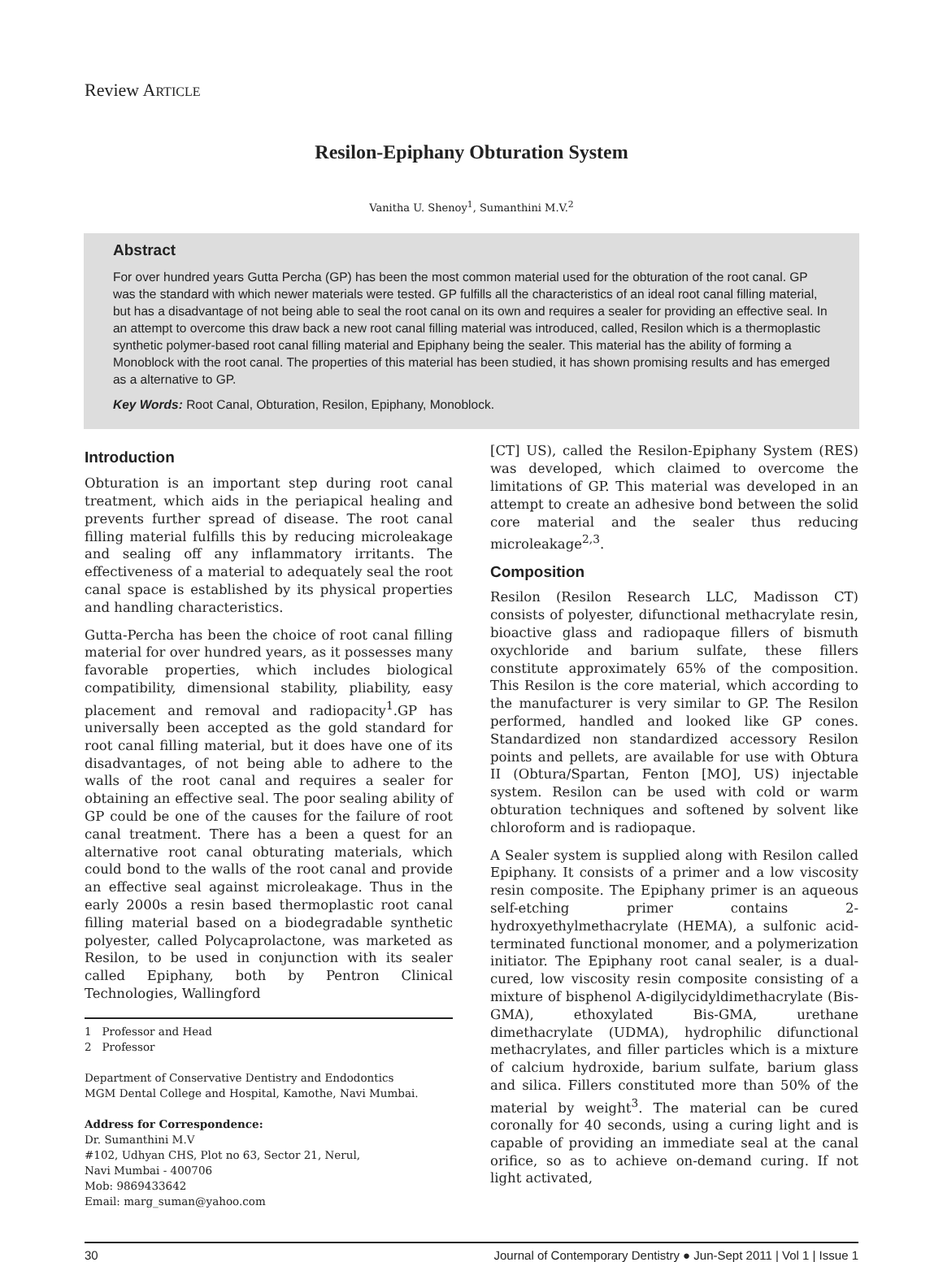Review ARTICLE
Resilon-Epiphany Obturation System
Vanitha U. Shenoy<sup>1</sup>, Sumanthini M.V.<sup>2</sup>
Abstract
For over hundred years Gutta Percha (GP) has been the most common material used for the obturation of the root canal. GP was the standard with which newer materials were tested. GP fulfills all the characteristics of an ideal root canal filling material, but has a disadvantage of not being able to seal the root canal on its own and requires a sealer for providing an effective seal. In an attempt to overcome this draw back a new root canal filling material was introduced, called, Resilon which is a thermoplastic synthetic polymer-based root canal filling material and Epiphany being the sealer. This material has the ability of forming a Monoblock with the root canal. The properties of this material has been studied, it has shown promising results and has emerged as a alternative to GP.
Key Words: Root Canal, Obturation, Resilon, Epiphany, Monoblock.
Introduction
Obturation is an important step during root canal treatment, which aids in the periapical healing and prevents further spread of disease. The root canal filling material fulfills this by reducing microleakage and sealing off any inflammatory irritants. The effectiveness of a material to adequately seal the root canal space is established by its physical properties and handling characteristics.
Gutta-Percha has been the choice of root canal filling material for over hundred years, as it possesses many favorable properties, which includes biological compatibility, dimensional stability, pliability, easy placement and removal and radiopacity<sup>1</sup>.GP has universally been accepted as the gold standard for root canal filling material, but it does have one of its disadvantages, of not being able to adhere to the walls of the root canal and requires a sealer for obtaining an effective seal. The poor sealing ability of GP could be one of the causes for the failure of root canal treatment. There has a been a quest for an alternative root canal obturating materials, which could bond to the walls of the root canal and provide an effective seal against microleakage. Thus in the early 2000s a resin based thermoplastic root canal filling material based on a biodegradable synthetic polyester, called Polycaprolactone, was marketed as Resilon, to be used in conjunction with its sealer called Epiphany, both by Pentron Clinical Technologies, Wallingford
1 Professor and Head
2 Professor
Department of Conservative Dentistry and Endodontics
MGM Dental College and Hospital, Kamothe, Navi Mumbai.
Address for Correspondence:
Dr. Sumanthini M.V
#102, Udhyan CHS, Plot no 63, Sector 21, Nerul,
Navi Mumbai - 400706
Mob: 9869433642
Email: marg_suman@yahoo.com
[CT] US), called the Resilon-Epiphany System (RES) was developed, which claimed to overcome the limitations of GP. This material was developed in an attempt to create an adhesive bond between the solid core material and the sealer thus reducing microleakage<sup>2,3</sup>.
Composition
Resilon (Resilon Research LLC, Madisson CT) consists of polyester, difunctional methacrylate resin, bioactive glass and radiopaque fillers of bismuth oxychloride and barium sulfate, these fillers constitute approximately 65% of the composition. This Resilon is the core material, which according to the manufacturer is very similar to GP. The Resilon performed, handled and looked like GP cones. Standardized non standardized accessory Resilon points and pellets, are available for use with Obtura II (Obtura/Spartan, Fenton [MO], US) injectable system. Resilon can be used with cold or warm obturation techniques and softened by solvent like chloroform and is radiopaque.
A Sealer system is supplied along with Resilon called Epiphany. It consists of a primer and a low viscosity resin composite. The Epiphany primer is an aqueous self-etching primer contains 2-hydroxyethylmethacrylate (HEMA), a sulfonic acid-terminated functional monomer, and a polymerization initiator. The Epiphany root canal sealer, is a dual-cured, low viscosity resin composite consisting of a mixture of bisphenol A-digilycidyldimethacrylate (Bis-GMA), ethoxylated Bis-GMA, urethane dimethacrylate (UDMA), hydrophilic difunctional methacrylates, and filler particles which is a mixture of calcium hydroxide, barium sulfate, barium glass and silica. Fillers constituted more than 50% of the material by weight<sup>3</sup>. The material can be cured coronally for 40 seconds, using a curing light and is capable of providing an immediate seal at the canal orifice, so as to achieve on-demand curing. If not light activated,
30 Journal of Contemporary Dentistry ● Jun-Sept 2011 | Vol 1 | Issue 1